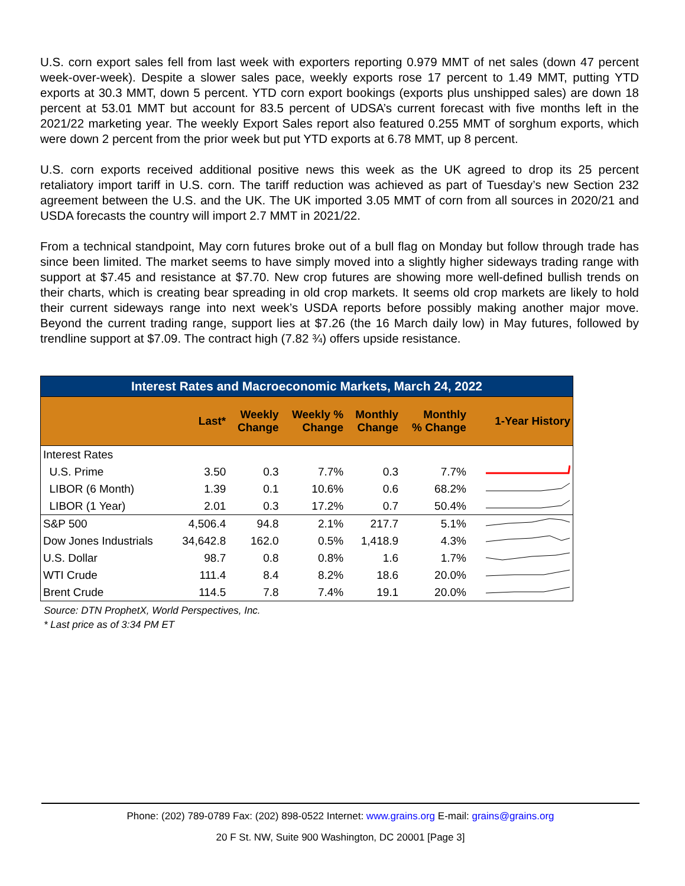U.S. corn export sales fell from last week with exporters reporting 0.979 MMT of net sales (down 47 percent week-over-week). Despite a slower sales pace, weekly exports rose 17 percent to 1.49 MMT, putting YTD exports at 30.3 MMT, down 5 percent. YTD corn export bookings (exports plus unshipped sales) are down 18 percent at 53.01 MMT but account for 83.5 percent of UDSA’s current forecast with five months left in the 2021/22 marketing year. The weekly Export Sales report also featured 0.255 MMT of sorghum exports, which were down 2 percent from the prior week but put YTD exports at 6.78 MMT, up 8 percent.
U.S. corn exports received additional positive news this week as the UK agreed to drop its 25 percent retaliatory import tariff in U.S. corn. The tariff reduction was achieved as part of Tuesday’s new Section 232 agreement between the U.S. and the UK. The UK imported 3.05 MMT of corn from all sources in 2020/21 and USDA forecasts the country will import 2.7 MMT in 2021/22.
From a technical standpoint, May corn futures broke out of a bull flag on Monday but follow through trade has since been limited. The market seems to have simply moved into a slightly higher sideways trading range with support at $7.45 and resistance at $7.70. New crop futures are showing more well-defined bullish trends on their charts, which is creating bear spreading in old crop markets. It seems old crop markets are likely to hold their current sideways range into next week’s USDA reports before possibly making another major move. Beyond the current trading range, support lies at $7.26 (the 16 March daily low) in May futures, followed by trendline support at $7.09. The contract high (7.82 ¾) offers upside resistance.
| Interest Rates and Macroeconomic Markets, March 24, 2022 | | | | | | |
| | Last* | Weekly Change | Weekly % Change | Monthly Change | Monthly % Change | 1-Year History |
| Interest Rates | | | | | | |
| U.S. Prime | 3.50 | 0.3 | 7.7% | 0.3 | 7.7% | |
| LIBOR (6 Month) | 1.39 | 0.1 | 10.6% | 0.6 | 68.2% | |
| LIBOR (1 Year) | 2.01 | 0.3 | 17.2% | 0.7 | 50.4% | |
| S&P 500 | 4,506.4 | 94.8 | 2.1% | 217.7 | 5.1% | |
| Dow Jones Industrials | 34,642.8 | 162.0 | 0.5% | 1,418.9 | 4.3% | |
| U.S. Dollar | 98.7 | 0.8 | 0.8% | 1.6 | 1.7% | |
| WTI Crude | 111.4 | 8.4 | 8.2% | 18.6 | 20.0% | |
| Brent Crude | 114.5 | 7.8 | 7.4% | 19.1 | 20.0% | |
Source: DTN ProphetX, World Perspectives, Inc.
* Last price as of 3:34 PM ET
Phone: (202) 789-0789 Fax: (202) 898-0522 Internet: www.grains.org E-mail: grains@grains.org
20 F St. NW, Suite 900 Washington, DC 20001 [Page 3]